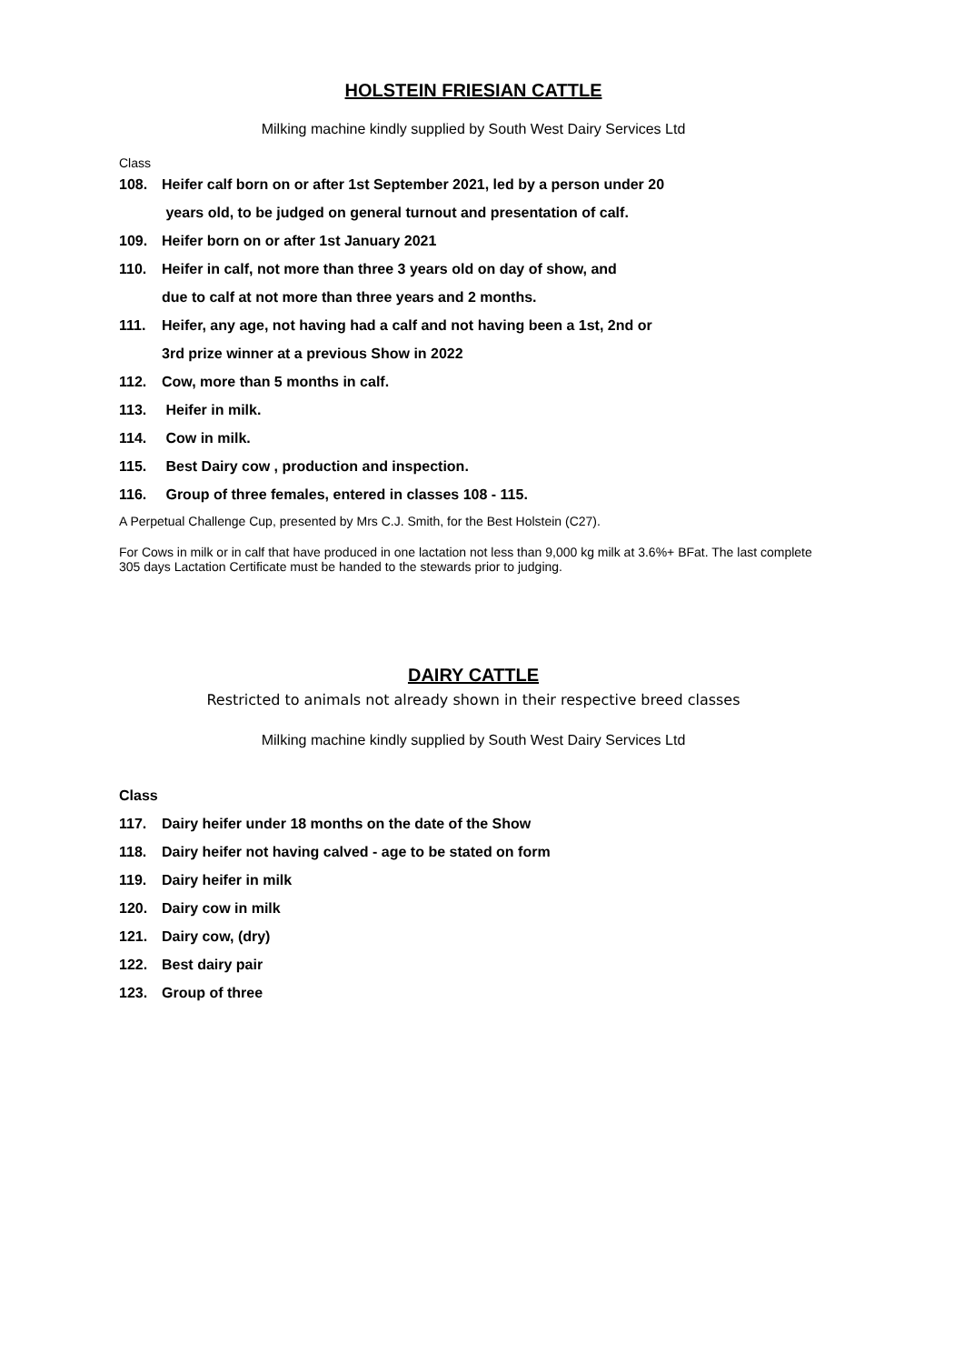HOLSTEIN FRIESIAN CATTLE
Milking machine kindly supplied by South West Dairy Services Ltd
Class
108. Heifer calf born on or after 1st September 2021, led by a person under 20
years old, to be judged on general turnout and presentation of calf.
109. Heifer born on or after 1st January 2021
110. Heifer in calf, not more than three 3 years old on day of show, and
due to calf at not more than three years and 2 months.
111. Heifer, any age, not having had a calf and not having been a 1st, 2nd or
3rd prize winner at a previous Show in 2022
112. Cow, more than 5 months in calf.
113. Heifer in milk.
114. Cow in milk.
115. Best Dairy cow , production and inspection.
116. Group of three females, entered in classes 108 - 115.
A Perpetual Challenge Cup, presented by Mrs C.J. Smith, for the Best Holstein (C27).
For Cows in milk or in calf that have produced in one lactation not less than 9,000 kg milk at 3.6%+ BFat. The last complete 305 days Lactation Certificate must be handed to the stewards prior to judging.
DAIRY CATTLE
Restricted to animals not already shown in their respective breed classes
Milking machine kindly supplied by South West Dairy Services Ltd
Class
117. Dairy heifer under 18 months on the date of the Show
118. Dairy heifer not having calved - age to be stated on form
119. Dairy heifer in milk
120. Dairy cow in milk
121. Dairy cow, (dry)
122. Best dairy pair
123. Group of three